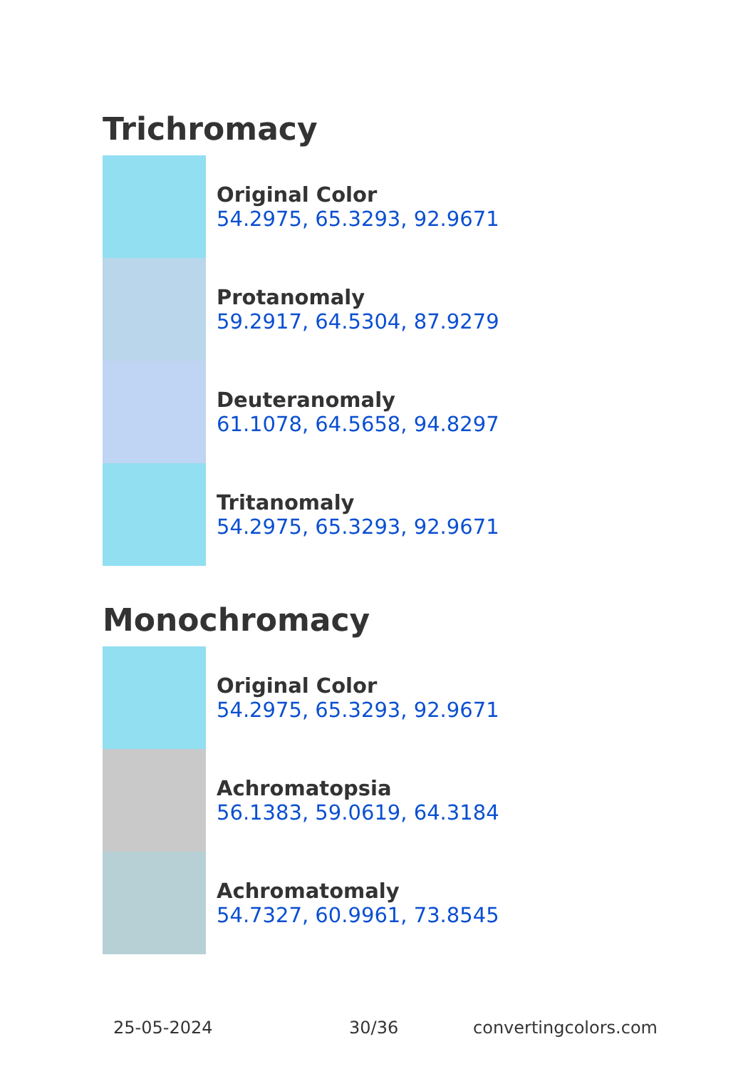Trichromacy
Original Color
54.2975, 65.3293, 92.9671
Protanomaly
59.2917, 64.5304, 87.9279
Deuteranomaly
61.1078, 64.5658, 94.8297
Tritanomaly
54.2975, 65.3293, 92.9671
Monochromacy
Original Color
54.2975, 65.3293, 92.9671
Achromatopsia
56.1383, 59.0619, 64.3184
Achromatomaly
54.7327, 60.9961, 73.8545
25-05-2024 30/36 convertingcolors.com